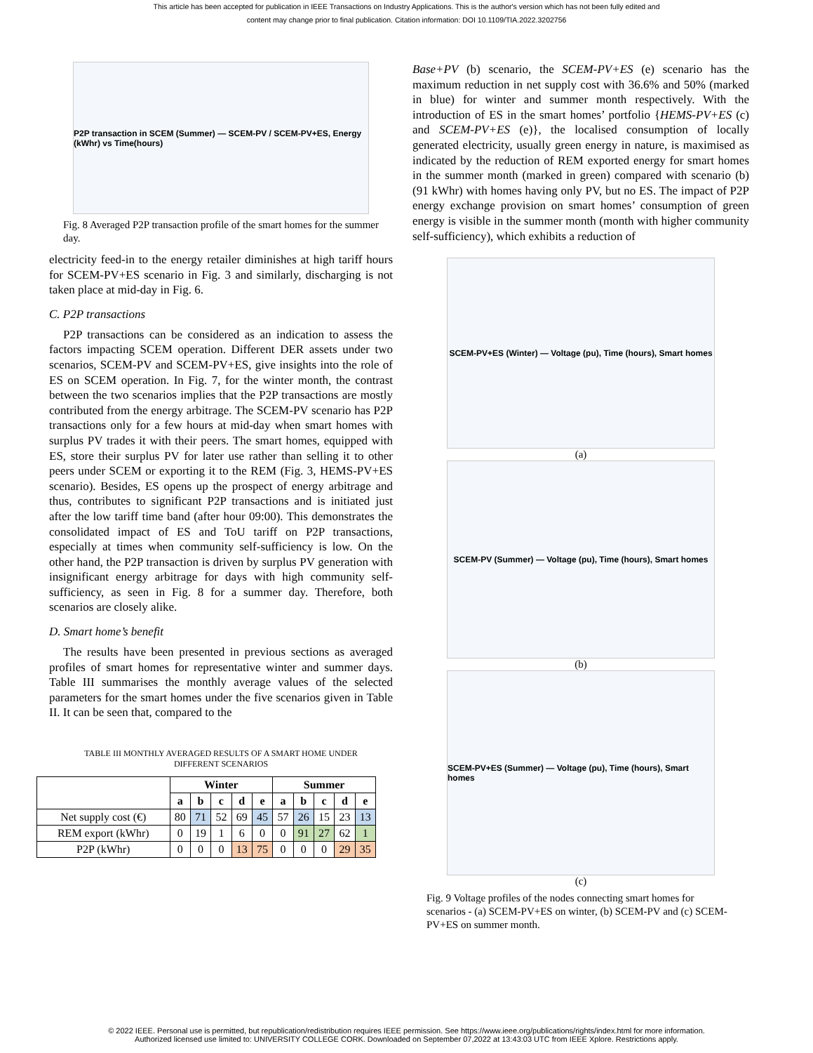This article has been accepted for publication in IEEE Transactions on Industry Applications. This is the author's version which has not been fully edited and
content may change prior to final publication. Citation information: DOI 10.1109/TIA.2022.3202756
P2P transaction in SCEM (Summer) — SCEM-PV / SCEM-PV+ES, Energy (kWhr) vs Time(hours)
Fig. 8 Averaged P2P transaction profile of the smart homes for the summer day.
electricity feed-in to the energy retailer diminishes at high tariff hours for SCEM-PV+ES scenario in Fig. 3 and similarly, discharging is not taken place at mid-day in Fig. 6.
C. P2P transactions
P2P transactions can be considered as an indication to assess the factors impacting SCEM operation. Different DER assets under two scenarios, SCEM-PV and SCEM-PV+ES, give insights into the role of ES on SCEM operation. In Fig. 7, for the winter month, the contrast between the two scenarios implies that the P2P transactions are mostly contributed from the energy arbitrage. The SCEM-PV scenario has P2P transactions only for a few hours at mid-day when smart homes with surplus PV trades it with their peers. The smart homes, equipped with ES, store their surplus PV for later use rather than selling it to other peers under SCEM or exporting it to the REM (Fig. 3, HEMS-PV+ES scenario). Besides, ES opens up the prospect of energy arbitrage and thus, contributes to significant P2P transactions and is initiated just after the low tariff time band (after hour 09:00). This demonstrates the consolidated impact of ES and ToU tariff on P2P transactions, especially at times when community self-sufficiency is low. On the other hand, the P2P transaction is driven by surplus PV generation with insignificant energy arbitrage for days with high community self-sufficiency, as seen in Fig. 8 for a summer day. Therefore, both scenarios are closely alike.
D. Smart home’s benefit
The results have been presented in previous sections as averaged profiles of smart homes for representative winter and summer days. Table III summarises the monthly average values of the selected parameters for the smart homes under the five scenarios given in Table II. It can be seen that, compared to the
TABLE III MONTHLY AVERAGED RESULTS OF A SMART HOME UNDER
DIFFERENT SCENARIOS
| | Winter | | | | | Summer | | | | |
| --- | --- | --- | --- | --- | --- | --- | --- | --- | --- | --- |
| | a | b | c | d | e | a | b | c | d | e |
| Net supply cost (€) | 80 | 71 | 52 | 69 | 45 | 57 | 26 | 15 | 23 | 13 |
| REM export (kWhr) | 0 | 19 | 1 | 6 | 0 | 0 | 91 | 27 | 62 | 1 |
| P2P (kWhr) | 0 | 0 | 0 | 13 | 75 | 0 | 0 | 0 | 29 | 35 |
Base+PV (b) scenario, the SCEM-PV+ES (e) scenario has the maximum reduction in net supply cost with 36.6% and 50% (marked in blue) for winter and summer month respectively. With the introduction of ES in the smart homes’ portfolio {HEMS-PV+ES (c) and SCEM-PV+ES (e)}, the localised consumption of locally generated electricity, usually green energy in nature, is maximised as indicated by the reduction of REM exported energy for smart homes in the summer month (marked in green) compared with scenario (b) (91 kWhr) with homes having only PV, but no ES. The impact of P2P energy exchange provision on smart homes’ consumption of green energy is visible in the summer month (month with higher community self-sufficiency), which exhibits a reduction of
SCEM-PV+ES (Winter) — Voltage (pu), Time (hours), Smart homes
(a)
SCEM-PV (Summer) — Voltage (pu), Time (hours), Smart homes
(b)
SCEM-PV+ES (Summer) — Voltage (pu), Time (hours), Smart homes
(c)
Fig. 9 Voltage profiles of the nodes connecting smart homes for scenarios - (a) SCEM-PV+ES on winter, (b) SCEM-PV and (c) SCEM-PV+ES on summer month.
© 2022 IEEE. Personal use is permitted, but republication/redistribution requires IEEE permission. See https://www.ieee.org/publications/rights/index.html for more information.
Authorized licensed use limited to: UNIVERSITY COLLEGE CORK. Downloaded on September 07,2022 at 13:43:03 UTC from IEEE Xplore. Restrictions apply.